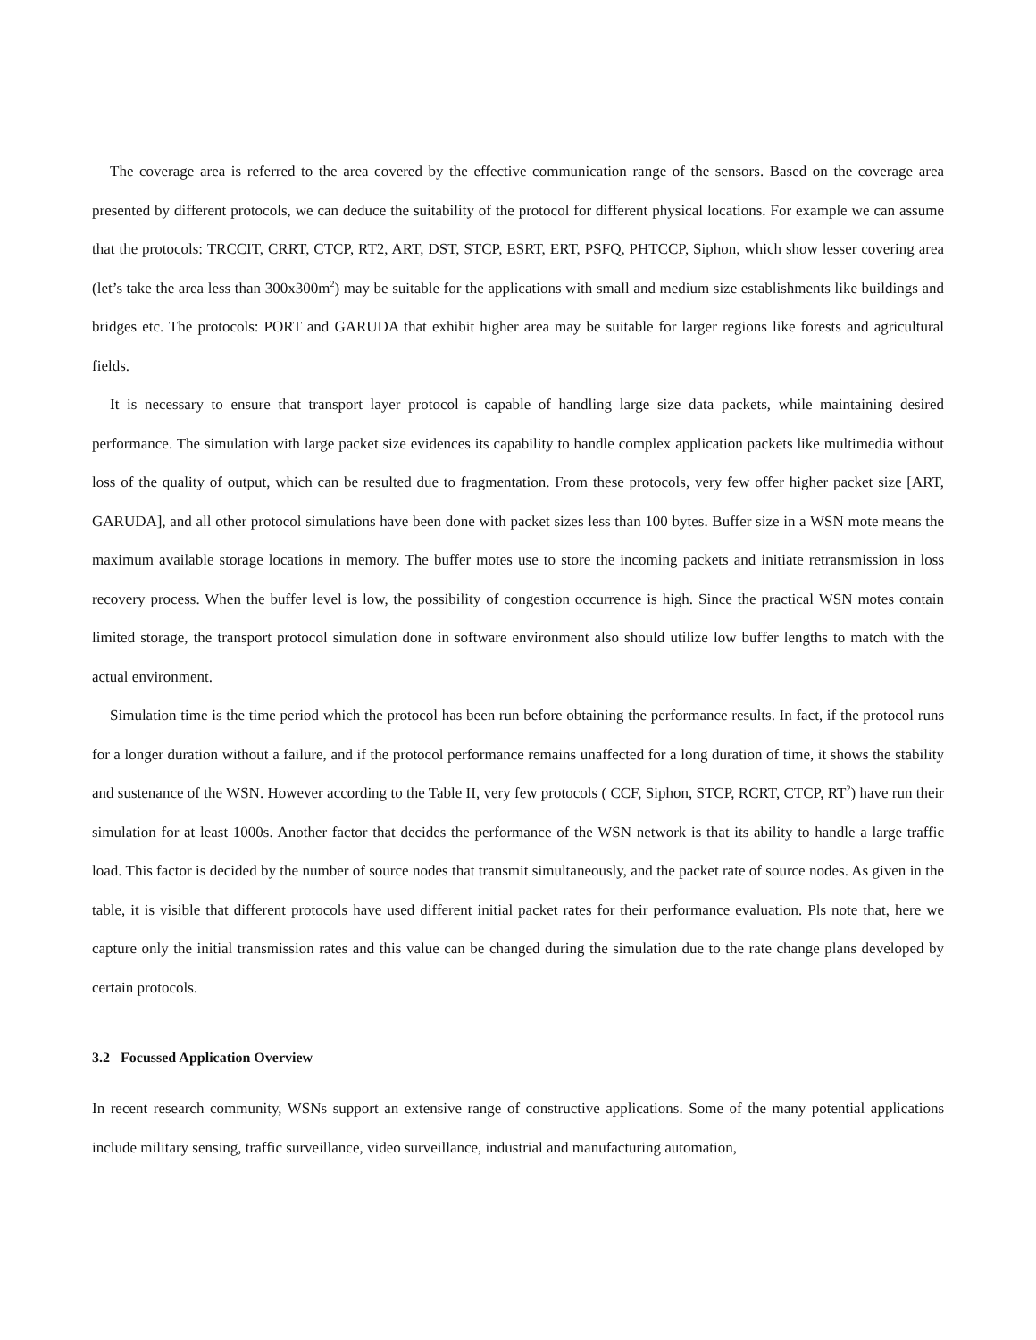The coverage area is referred to the area covered by the effective communication range of the sensors. Based on the coverage area presented by different protocols, we can deduce the suitability of the protocol for different physical locations. For example we can assume that the protocols: TRCCIT, CRRT, CTCP, RT2, ART, DST, STCP, ESRT, ERT, PSFQ, PHTCCP, Siphon, which show lesser covering area (let’s take the area less than 300x300m<sup>2</sup>) may be suitable for the applications with small and medium size establishments like buildings and bridges etc. The protocols: PORT and GARUDA that exhibit higher area may be suitable for larger regions like forests and agricultural fields.
It is necessary to ensure that transport layer protocol is capable of handling large size data packets, while maintaining desired performance. The simulation with large packet size evidences its capability to handle complex application packets like multimedia without loss of the quality of output, which can be resulted due to fragmentation. From these protocols, very few offer higher packet size [ART, GARUDA], and all other protocol simulations have been done with packet sizes less than 100 bytes. Buffer size in a WSN mote means the maximum available storage locations in memory. The buffer motes use to store the incoming packets and initiate retransmission in loss recovery process. When the buffer level is low, the possibility of congestion occurrence is high. Since the practical WSN motes contain limited storage, the transport protocol simulation done in software environment also should utilize low buffer lengths to match with the actual environment.
Simulation time is the time period which the protocol has been run before obtaining the performance results. In fact, if the protocol runs for a longer duration without a failure, and if the protocol performance remains unaffected for a long duration of time, it shows the stability and sustenance of the WSN. However according to the Table II, very few protocols ( CCF, Siphon, STCP, RCRT, CTCP, RT<sup>2</sup>) have run their simulation for at least 1000s. Another factor that decides the performance of the WSN network is that its ability to handle a large traffic load. This factor is decided by the number of source nodes that transmit simultaneously, and the packet rate of source nodes. As given in the table, it is visible that different protocols have used different initial packet rates for their performance evaluation. Pls note that, here we capture only the initial transmission rates and this value can be changed during the simulation due to the rate change plans developed by certain protocols.
3.2 Focussed Application Overview
In recent research community, WSNs support an extensive range of constructive applications. Some of the many potential applications include military sensing, traffic surveillance, video surveillance, industrial and manufacturing automation,